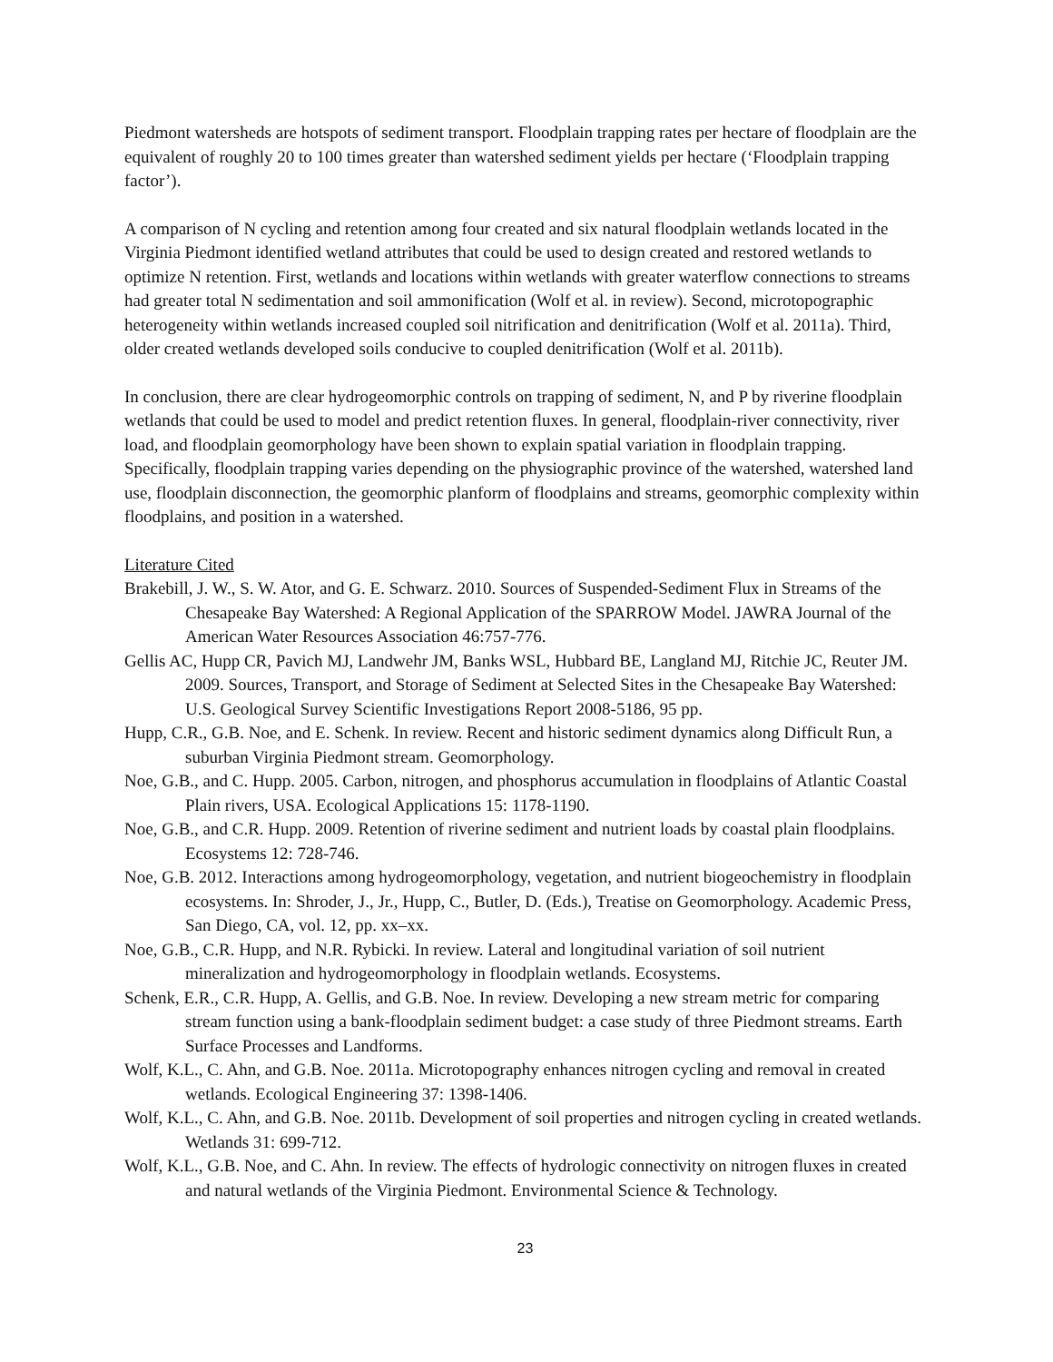Piedmont watersheds are hotspots of sediment transport. Floodplain trapping rates per hectare of floodplain are the equivalent of roughly 20 to 100 times greater than watershed sediment yields per hectare (‘Floodplain trapping factor’).
A comparison of N cycling and retention among four created and six natural floodplain wetlands located in the Virginia Piedmont identified wetland attributes that could be used to design created and restored wetlands to optimize N retention. First, wetlands and locations within wetlands with greater waterflow connections to streams had greater total N sedimentation and soil ammonification (Wolf et al. in review). Second, microtopographic heterogeneity within wetlands increased coupled soil nitrification and denitrification (Wolf et al. 2011a). Third, older created wetlands developed soils conducive to coupled denitrification (Wolf et al. 2011b).
In conclusion, there are clear hydrogeomorphic controls on trapping of sediment, N, and P by riverine floodplain wetlands that could be used to model and predict retention fluxes. In general, floodplain-river connectivity, river load, and floodplain geomorphology have been shown to explain spatial variation in floodplain trapping. Specifically, floodplain trapping varies depending on the physiographic province of the watershed, watershed land use, floodplain disconnection, the geomorphic planform of floodplains and streams, geomorphic complexity within floodplains, and position in a watershed.
Literature Cited
Brakebill, J. W., S. W. Ator, and G. E. Schwarz. 2010. Sources of Suspended-Sediment Flux in Streams of the Chesapeake Bay Watershed: A Regional Application of the SPARROW Model. JAWRA Journal of the American Water Resources Association 46:757-776.
Gellis AC, Hupp CR, Pavich MJ, Landwehr JM, Banks WSL, Hubbard BE, Langland MJ, Ritchie JC, Reuter JM. 2009. Sources, Transport, and Storage of Sediment at Selected Sites in the Chesapeake Bay Watershed: U.S. Geological Survey Scientific Investigations Report 2008-5186, 95 pp.
Hupp, C.R., G.B. Noe, and E. Schenk. In review. Recent and historic sediment dynamics along Difficult Run, a suburban Virginia Piedmont stream. Geomorphology.
Noe, G.B., and C. Hupp. 2005. Carbon, nitrogen, and phosphorus accumulation in floodplains of Atlantic Coastal Plain rivers, USA. Ecological Applications 15: 1178-1190.
Noe, G.B., and C.R. Hupp. 2009. Retention of riverine sediment and nutrient loads by coastal plain floodplains. Ecosystems 12: 728-746.
Noe, G.B. 2012. Interactions among hydrogeomorphology, vegetation, and nutrient biogeochemistry in floodplain ecosystems. In: Shroder, J., Jr., Hupp, C., Butler, D. (Eds.), Treatise on Geomorphology. Academic Press, San Diego, CA, vol. 12, pp. xx–xx.
Noe, G.B., C.R. Hupp, and N.R. Rybicki. In review. Lateral and longitudinal variation of soil nutrient mineralization and hydrogeomorphology in floodplain wetlands. Ecosystems.
Schenk, E.R., C.R. Hupp, A. Gellis, and G.B. Noe. In review. Developing a new stream metric for comparing stream function using a bank-floodplain sediment budget: a case study of three Piedmont streams. Earth Surface Processes and Landforms.
Wolf, K.L., C. Ahn, and G.B. Noe. 2011a. Microtopography enhances nitrogen cycling and removal in created wetlands. Ecological Engineering 37: 1398-1406.
Wolf, K.L., C. Ahn, and G.B. Noe. 2011b. Development of soil properties and nitrogen cycling in created wetlands. Wetlands 31: 699-712.
Wolf, K.L., G.B. Noe, and C. Ahn. In review. The effects of hydrologic connectivity on nitrogen fluxes in created and natural wetlands of the Virginia Piedmont. Environmental Science & Technology.
23